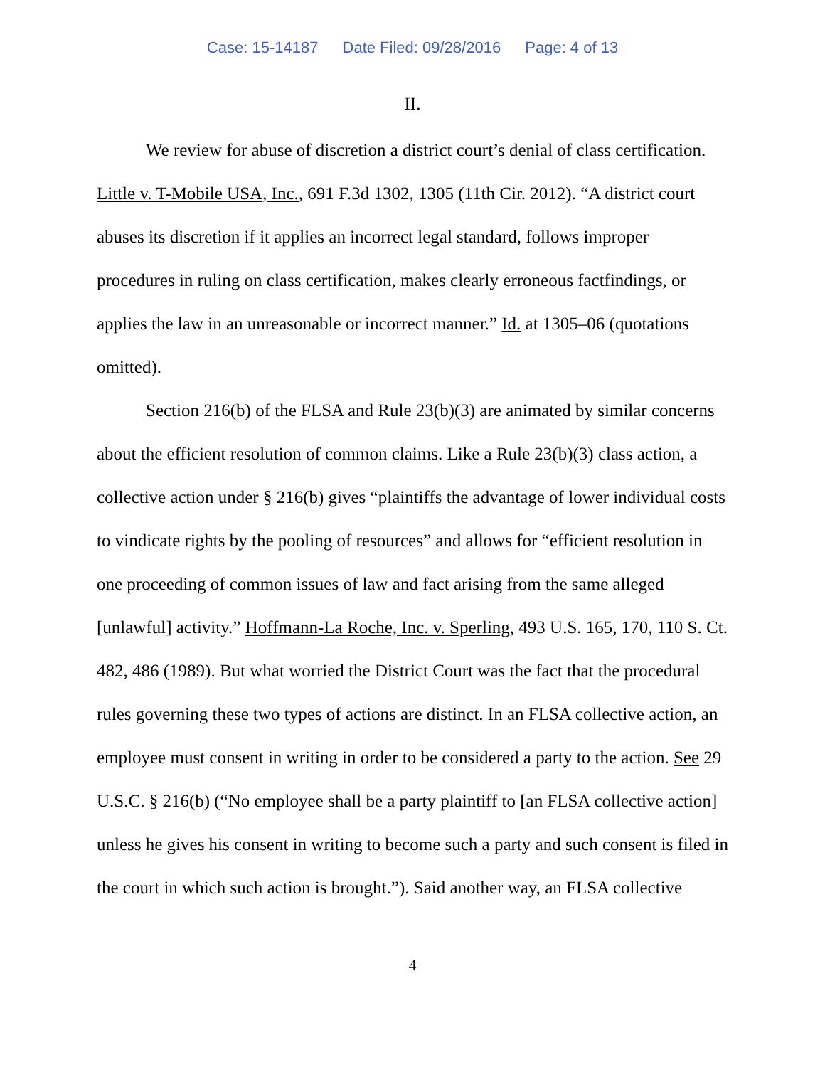Case: 15-14187 Date Filed: 09/28/2016 Page: 4 of 13
II.
We review for abuse of discretion a district court’s denial of class certification. Little v. T-Mobile USA, Inc., 691 F.3d 1302, 1305 (11th Cir. 2012). “A district court abuses its discretion if it applies an incorrect legal standard, follows improper procedures in ruling on class certification, makes clearly erroneous factfindings, or applies the law in an unreasonable or incorrect manner.” Id. at 1305–06 (quotations omitted).
Section 216(b) of the FLSA and Rule 23(b)(3) are animated by similar concerns about the efficient resolution of common claims. Like a Rule 23(b)(3) class action, a collective action under § 216(b) gives “plaintiffs the advantage of lower individual costs to vindicate rights by the pooling of resources” and allows for “efficient resolution in one proceeding of common issues of law and fact arising from the same alleged [unlawful] activity.” Hoffmann-La Roche, Inc. v. Sperling, 493 U.S. 165, 170, 110 S. Ct. 482, 486 (1989). But what worried the District Court was the fact that the procedural rules governing these two types of actions are distinct. In an FLSA collective action, an employee must consent in writing in order to be considered a party to the action. See 29 U.S.C. § 216(b) (“No employee shall be a party plaintiff to [an FLSA collective action] unless he gives his consent in writing to become such a party and such consent is filed in the court in which such action is brought.”). Said another way, an FLSA collective
4